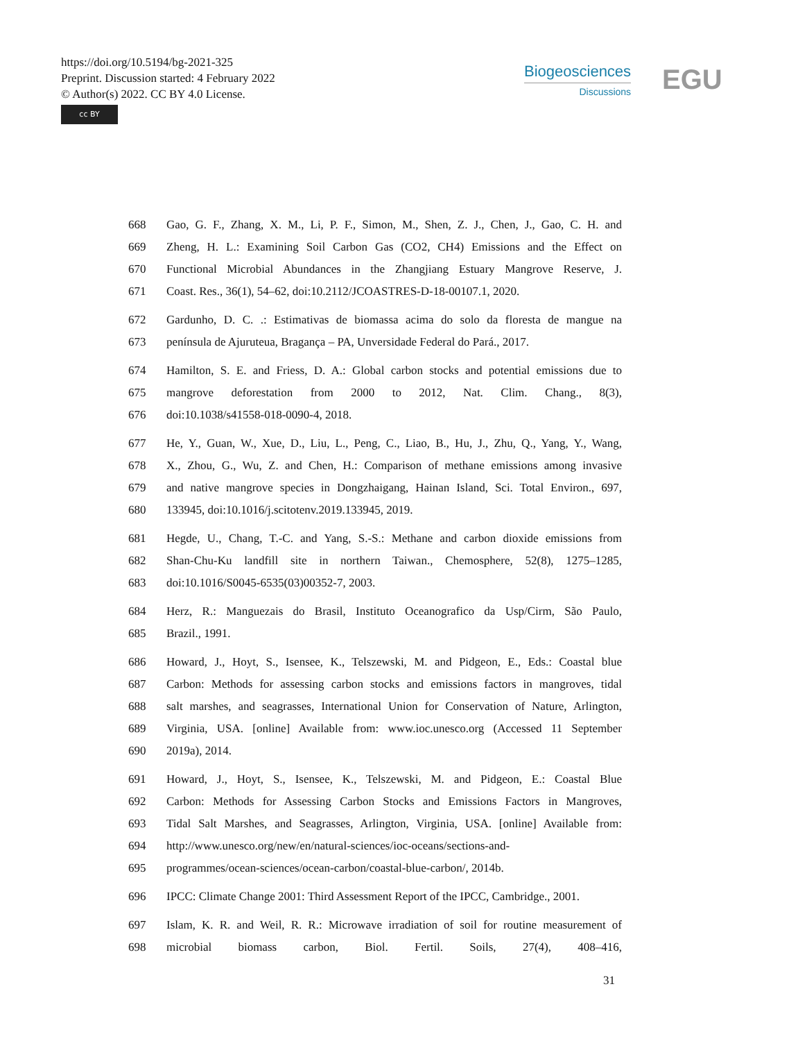https://doi.org/10.5194/bg-2021-325
Preprint. Discussion started: 4 February 2022
© Author(s) 2022. CC BY 4.0 License.
cc BY
Biogeosciences
Discussions
EGU
668 Gao, G. F., Zhang, X. M., Li, P. F., Simon, M., Shen, Z. J., Chen, J., Gao, C. H. and
669 Zheng, H. L.: Examining Soil Carbon Gas (CO2, CH4) Emissions and the Effect on
670 Functional Microbial Abundances in the Zhangjiang Estuary Mangrove Reserve, J.
671 Coast. Res., 36(1), 54–62, doi:10.2112/JCOASTRES-D-18-00107.1, 2020.
672 Gardunho, D. C. .: Estimativas de biomassa acima do solo da floresta de mangue na
673 península de Ajuruteua, Bragança – PA, Unversidade Federal do Pará., 2017.
674 Hamilton, S. E. and Friess, D. A.: Global carbon stocks and potential emissions due to
675 mangrove deforestation from 2000 to 2012, Nat. Clim. Chang., 8(3),
676 doi:10.1038/s41558-018-0090-4, 2018.
677 He, Y., Guan, W., Xue, D., Liu, L., Peng, C., Liao, B., Hu, J., Zhu, Q., Yang, Y., Wang,
678 X., Zhou, G., Wu, Z. and Chen, H.: Comparison of methane emissions among invasive
679 and native mangrove species in Dongzhaigang, Hainan Island, Sci. Total Environ., 697,
680 133945, doi:10.1016/j.scitotenv.2019.133945, 2019.
681 Hegde, U., Chang, T.-C. and Yang, S.-S.: Methane and carbon dioxide emissions from
682 Shan-Chu-Ku landfill site in northern Taiwan., Chemosphere, 52(8), 1275–1285,
683 doi:10.1016/S0045-6535(03)00352-7, 2003.
684 Herz, R.: Manguezais do Brasil, Instituto Oceanografico da Usp/Cirm, São Paulo,
685 Brazil., 1991.
686 Howard, J., Hoyt, S., Isensee, K., Telszewski, M. and Pidgeon, E., Eds.: Coastal blue
687 Carbon: Methods for assessing carbon stocks and emissions factors in mangroves, tidal
688 salt marshes, and seagrasses, International Union for Conservation of Nature, Arlington,
689 Virginia, USA. [online] Available from: www.ioc.unesco.org (Accessed 11 September
690 2019a), 2014.
691 Howard, J., Hoyt, S., Isensee, K., Telszewski, M. and Pidgeon, E.: Coastal Blue
692 Carbon: Methods for Assessing Carbon Stocks and Emissions Factors in Mangroves,
693 Tidal Salt Marshes, and Seagrasses, Arlington, Virginia, USA. [online] Available from:
694 http://www.unesco.org/new/en/natural-sciences/ioc-oceans/sections-and-
695 programmes/ocean-sciences/ocean-carbon/coastal-blue-carbon/, 2014b.
696 IPCC: Climate Change 2001: Third Assessment Report of the IPCC, Cambridge., 2001.
697 Islam, K. R. and Weil, R. R.: Microwave irradiation of soil for routine measurement of
698 microbial biomass carbon, Biol. Fertil. Soils, 27(4), 408–416,
31